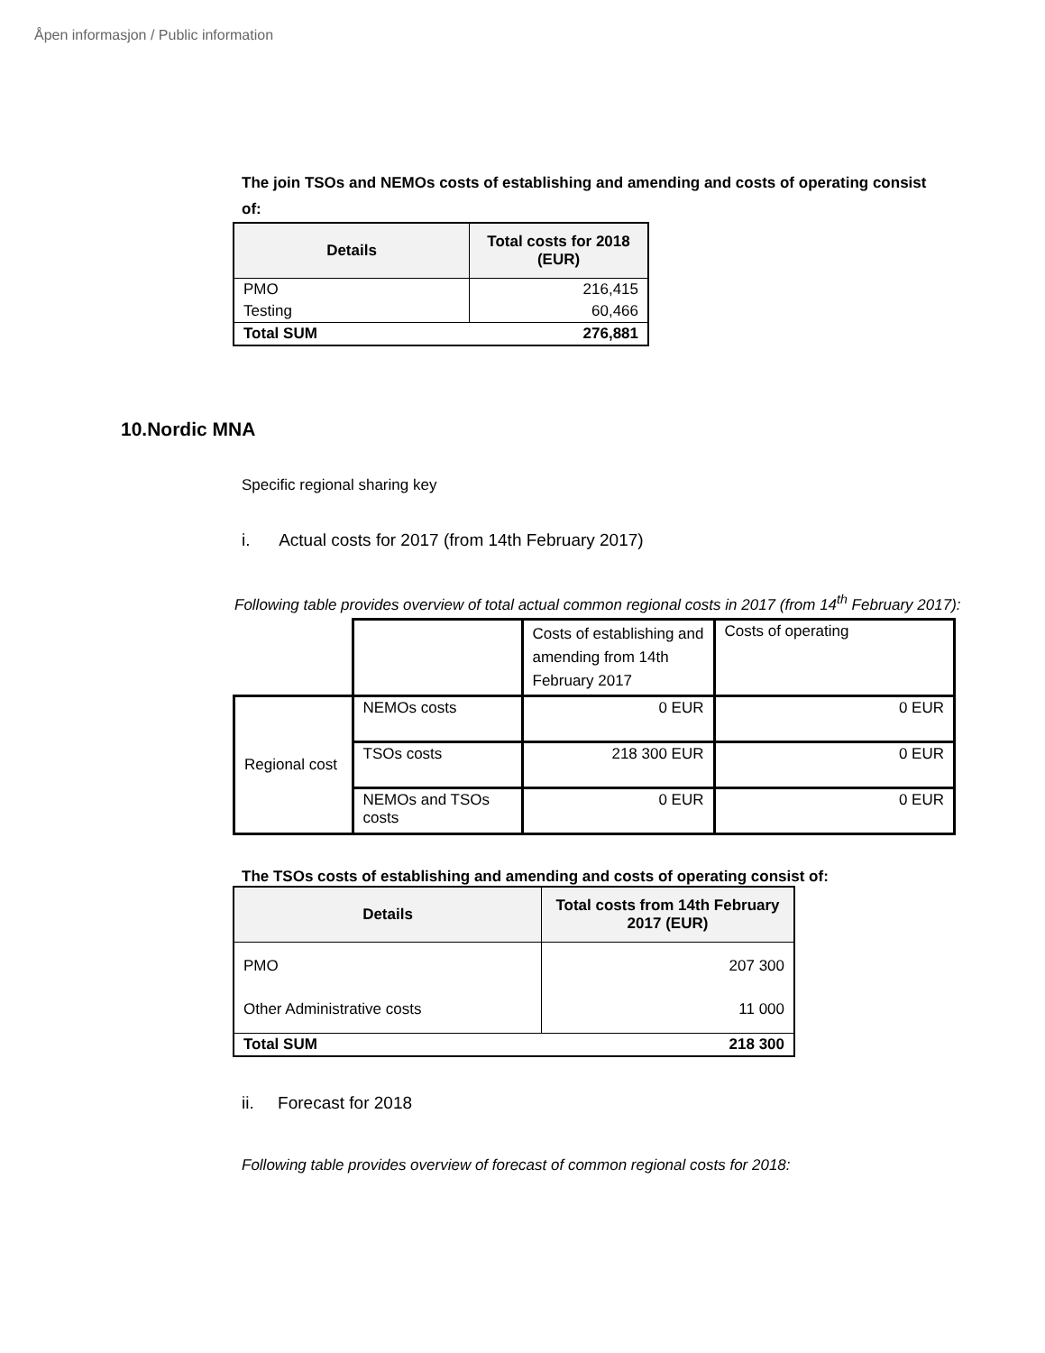Åpen informasjon / Public information
The join TSOs and NEMOs costs of establishing and amending and costs of operating consist of:
| Details | Total costs for 2018 (EUR) |
| --- | --- |
| PMO | 216,415 |
| Testing | 60,466 |
| Total SUM | 276,881 |
10.Nordic MNA
Specific regional sharing key
i. Actual costs for 2017 (from 14th February 2017)
Following table provides overview of total actual common regional costs in 2017 (from 14<sup>th</sup> February 2017):
| | | Costs of establishing and amending from 14th February 2017 | Costs of operating |
| Regional cost | NEMOs costs | 0 EUR | 0 EUR |
| | TSOs costs | 218 300 EUR | 0 EUR |
| | NEMOs and TSOs costs | 0 EUR | 0 EUR |
The TSOs costs of establishing and amending and costs of operating consist of:
| Details | Total costs from 14th February 2017 (EUR) |
| --- | --- |
| PMO Other Administrative costs | 207 300 11 000 |
| Total SUM | 218 300 |
ii. Forecast for 2018
Following table provides overview of forecast of common regional costs for 2018: